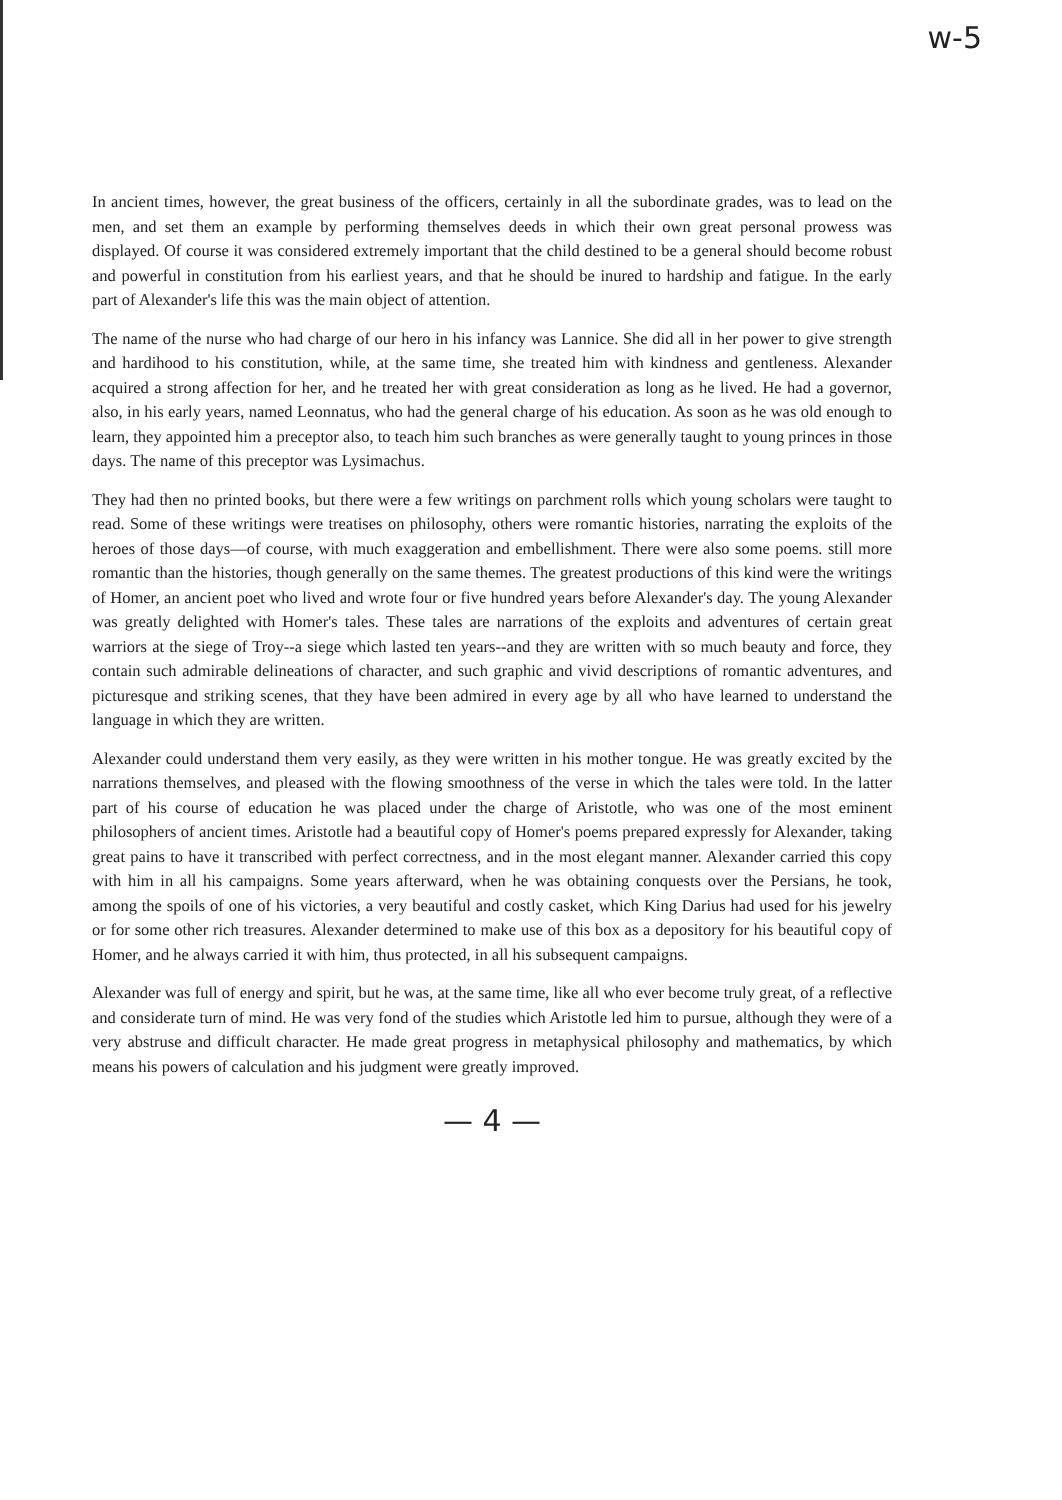w-5
In ancient times, however, the great business of the officers, certainly in all the subordinate grades, was to lead on the men, and set them an example by performing themselves deeds in which their own great personal prowess was displayed. Of course it was considered extremely important that the child destined to be a general should become robust and powerful in constitution from his earliest years, and that he should be inured to hardship and fatigue. In the early part of Alexander's life this was the main object of attention.
The name of the nurse who had charge of our hero in his infancy was Lannice. She did all in her power to give strength and hardihood to his constitution, while, at the same time, she treated him with kindness and gentleness. Alexander acquired a strong affection for her, and he treated her with great consideration as long as he lived. He had a governor, also, in his early years, named Leonnatus, who had the general charge of his education. As soon as he was old enough to learn, they appointed him a preceptor also, to teach him such branches as were generally taught to young princes in those days. The name of this preceptor was Lysimachus.
They had then no printed books, but there were a few writings on parchment rolls which young scholars were taught to read. Some of these writings were treatises on philosophy, others were romantic histories, narrating the exploits of the heroes of those days—of course, with much exaggeration and embellishment. There were also some poems. still more romantic than the histories, though generally on the same themes. The greatest productions of this kind were the writings of Homer, an ancient poet who lived and wrote four or five hundred years before Alexander's day. The young Alexander was greatly delighted with Homer's tales. These tales are narrations of the exploits and adventures of certain great warriors at the siege of Troy--a siege which lasted ten years--and they are written with so much beauty and force, they contain such admirable delineations of character, and such graphic and vivid descriptions of romantic adventures, and picturesque and striking scenes, that they have been admired in every age by all who have learned to understand the language in which they are written.
Alexander could understand them very easily, as they were written in his mother tongue. He was greatly excited by the narrations themselves, and pleased with the flowing smoothness of the verse in which the tales were told. In the latter part of his course of education he was placed under the charge of Aristotle, who was one of the most eminent philosophers of ancient times. Aristotle had a beautiful copy of Homer's poems prepared expressly for Alexander, taking great pains to have it transcribed with perfect correctness, and in the most elegant manner. Alexander carried this copy with him in all his campaigns. Some years afterward, when he was obtaining conquests over the Persians, he took, among the spoils of one of his victories, a very beautiful and costly casket, which King Darius had used for his jewelry or for some other rich treasures. Alexander determined to make use of this box as a depository for his beautiful copy of Homer, and he always carried it with him, thus protected, in all his subsequent campaigns.
Alexander was full of energy and spirit, but he was, at the same time, like all who ever become truly great, of a reflective and considerate turn of mind. He was very fond of the studies which Aristotle led him to pursue, although they were of a very abstruse and difficult character. He made great progress in metaphysical philosophy and mathematics, by which means his powers of calculation and his judgment were greatly improved.
— 4 —